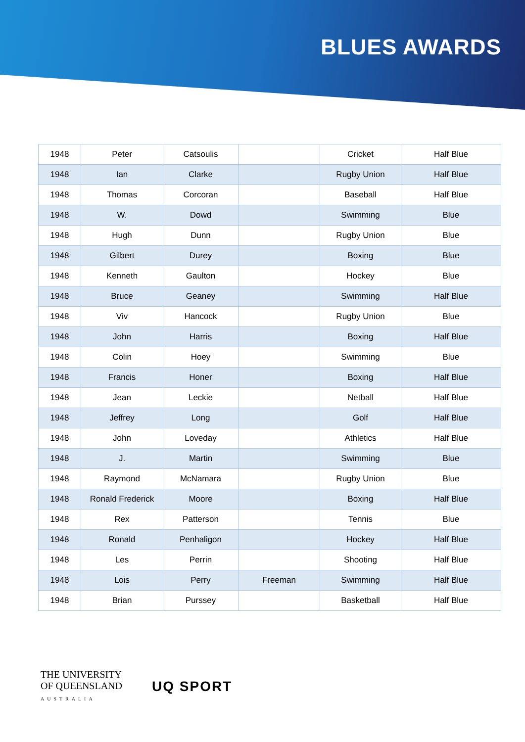BLUES AWARDS
| 1948 | Peter | Catsoulis | | Cricket | Half Blue |
| 1948 | Ian | Clarke | | Rugby Union | Half Blue |
| 1948 | Thomas | Corcoran | | Baseball | Half Blue |
| 1948 | W. | Dowd | | Swimming | Blue |
| 1948 | Hugh | Dunn | | Rugby Union | Blue |
| 1948 | Gilbert | Durey | | Boxing | Blue |
| 1948 | Kenneth | Gaulton | | Hockey | Blue |
| 1948 | Bruce | Geaney | | Swimming | Half Blue |
| 1948 | Viv | Hancock | | Rugby Union | Blue |
| 1948 | John | Harris | | Boxing | Half Blue |
| 1948 | Colin | Hoey | | Swimming | Blue |
| 1948 | Francis | Honer | | Boxing | Half Blue |
| 1948 | Jean | Leckie | | Netball | Half Blue |
| 1948 | Jeffrey | Long | | Golf | Half Blue |
| 1948 | John | Loveday | | Athletics | Half Blue |
| 1948 | J. | Martin | | Swimming | Blue |
| 1948 | Raymond | McNamara | | Rugby Union | Blue |
| 1948 | Ronald Frederick | Moore | | Boxing | Half Blue |
| 1948 | Rex | Patterson | | Tennis | Blue |
| 1948 | Ronald | Penhaligon | | Hockey | Half Blue |
| 1948 | Les | Perrin | | Shooting | Half Blue |
| 1948 | Lois | Perry | Freeman | Swimming | Half Blue |
| 1948 | Brian | Purssey | | Basketball | Half Blue |
THE UNIVERSITY
OF QUEENSLAND
AUSTRALIA
UQ SPORT